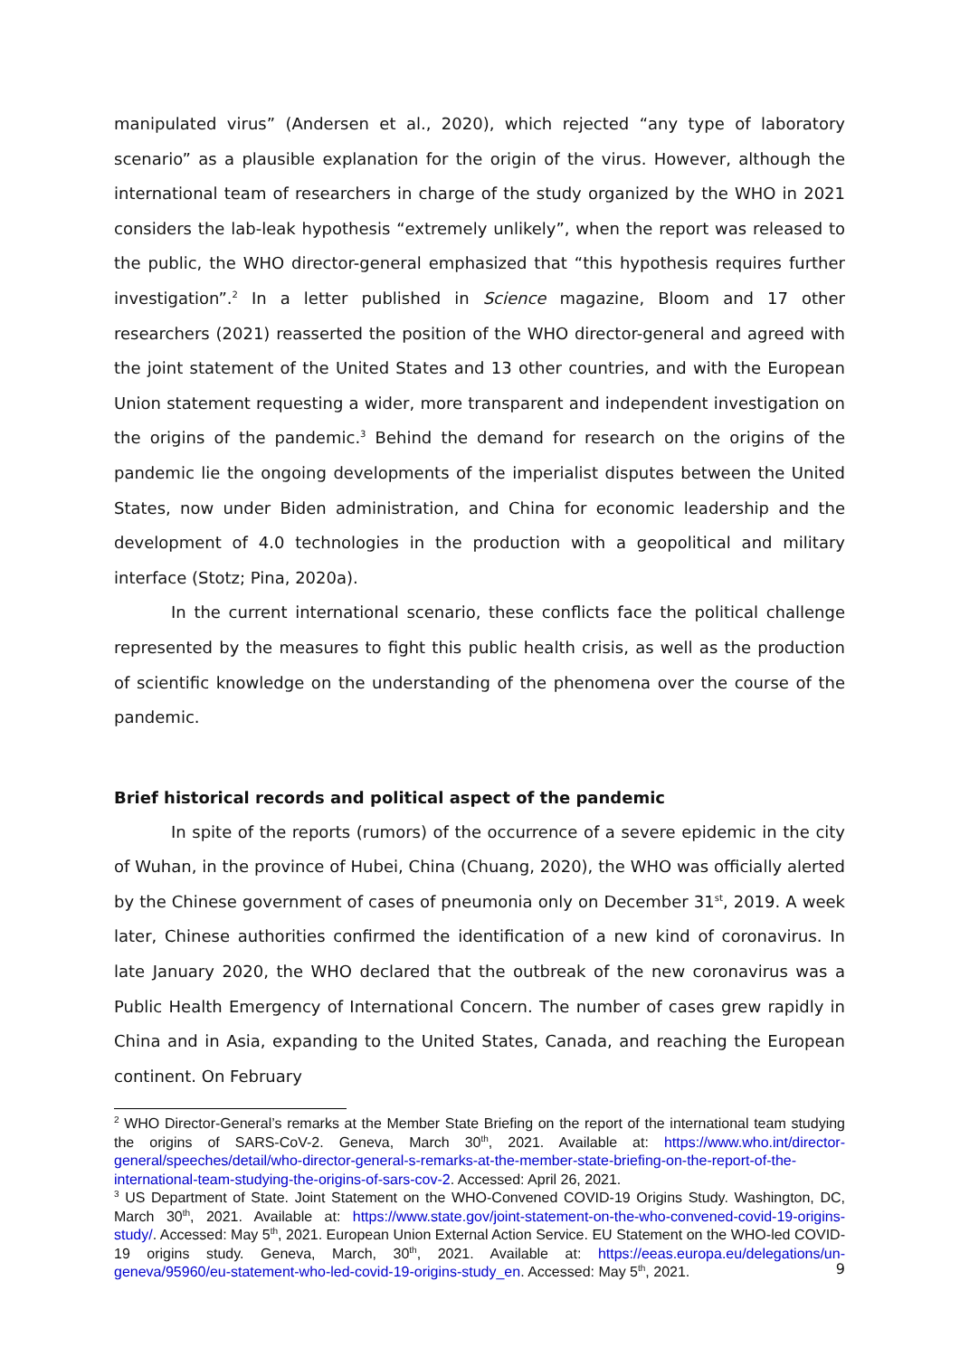manipulated virus” (Andersen et al., 2020), which rejected “any type of laboratory scenario” as a plausible explanation for the origin of the virus. However, although the international team of researchers in charge of the study organized by the WHO in 2021 considers the lab-leak hypothesis “extremely unlikely”, when the report was released to the public, the WHO director-general emphasized that “this hypothesis requires further investigation”.<sup>2</sup> In a letter published in Science magazine, Bloom and 17 other researchers (2021) reasserted the position of the WHO director-general and agreed with the joint statement of the United States and 13 other countries, and with the European Union statement requesting a wider, more transparent and independent investigation on the origins of the pandemic.<sup>3</sup> Behind the demand for research on the origins of the pandemic lie the ongoing developments of the imperialist disputes between the United States, now under Biden administration, and China for economic leadership and the development of 4.0 technologies in the production with a geopolitical and military interface (Stotz; Pina, 2020a).
In the current international scenario, these conflicts face the political challenge represented by the measures to fight this public health crisis, as well as the production of scientific knowledge on the understanding of the phenomena over the course of the pandemic.
Brief historical records and political aspect of the pandemic
In spite of the reports (rumors) of the occurrence of a severe epidemic in the city of Wuhan, in the province of Hubei, China (Chuang, 2020), the WHO was officially alerted by the Chinese government of cases of pneumonia only on December 31<sup>st</sup>, 2019. A week later, Chinese authorities confirmed the identification of a new kind of coronavirus. In late January 2020, the WHO declared that the outbreak of the new coronavirus was a Public Health Emergency of International Concern. The number of cases grew rapidly in China and in Asia, expanding to the United States, Canada, and reaching the European continent. On February
<sup>2</sup> WHO Director-General’s remarks at the Member State Briefing on the report of the international team studying the origins of SARS-CoV-2. Geneva, March 30<sup>th</sup>, 2021. Available at: https://www.who.int/director-general/speeches/detail/who-director-general-s-remarks-at-the-member-state-briefing-on-the-report-of-the-international-team-studying-the-origins-of-sars-cov-2. Accessed: April 26, 2021.
<sup>3</sup> US Department of State. Joint Statement on the WHO-Convened COVID-19 Origins Study. Washington, DC, March 30<sup>th</sup>, 2021. Available at: https://www.state.gov/joint-statement-on-the-who-convened-covid-19-origins-study/. Accessed: May 5<sup>th</sup>, 2021. European Union External Action Service. EU Statement on the WHO-led COVID-19 origins study. Geneva, March, 30<sup>th</sup>, 2021. Available at: https://eeas.europa.eu/delegations/un-geneva/95960/eu-statement-who-led-covid-19-origins-study_en. Accessed: May 5<sup>th</sup>, 2021.
9